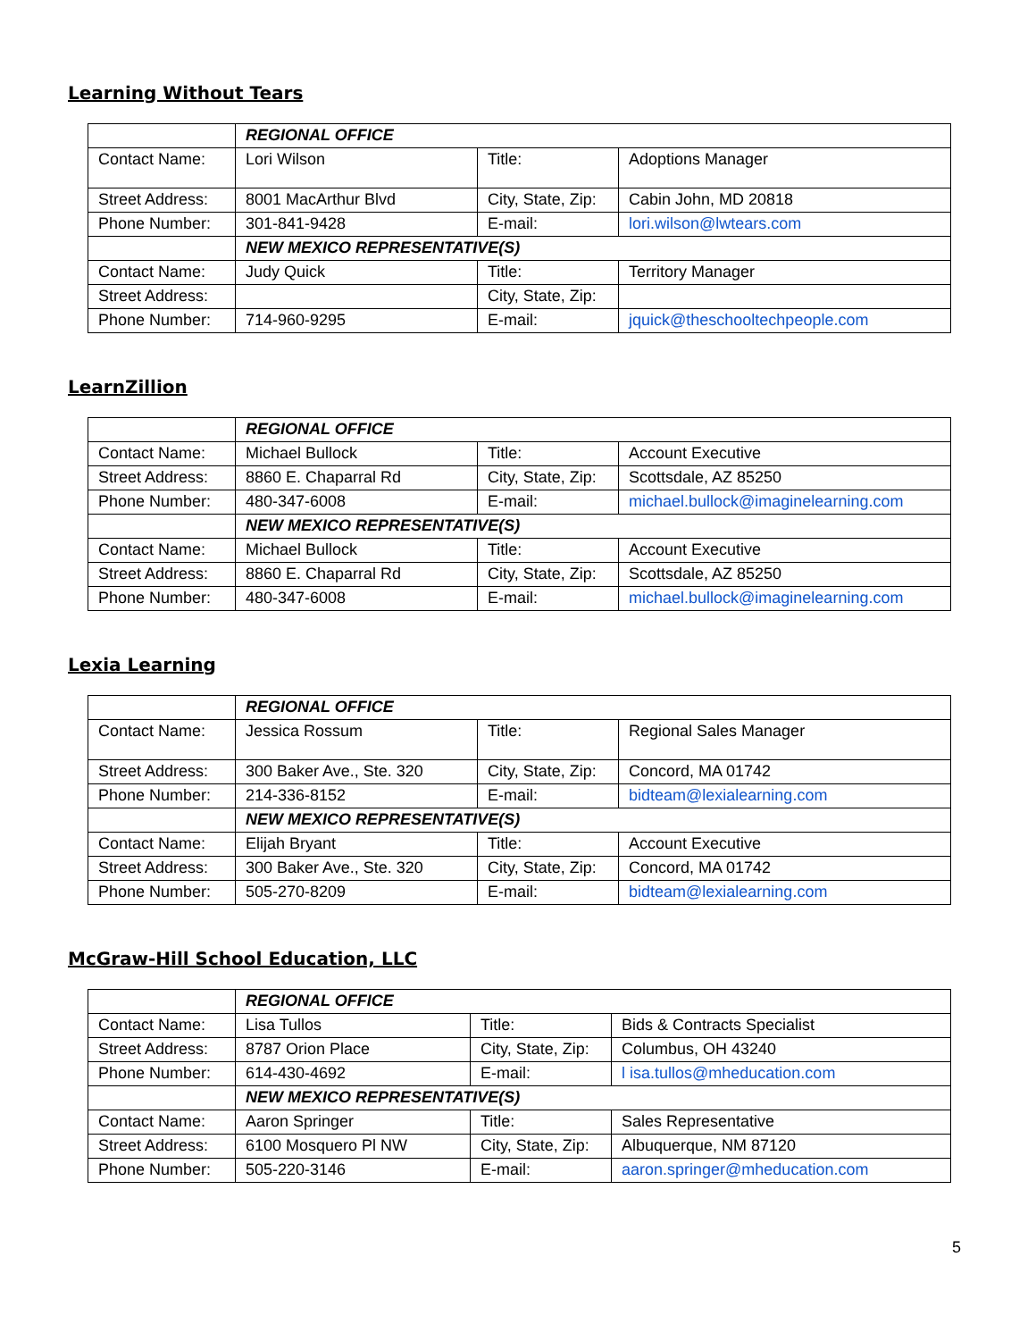Learning Without Tears
| | REGIONAL OFFICE | | |
| Contact Name: | Lori Wilson | Title: | Adoptions Manager |
| Street Address: | 8001 MacArthur Blvd | City, State, Zip: | Cabin John, MD 20818 |
| Phone Number: | 301-841-9428 | E-mail: | lori.wilson@lwtears.com |
| | NEW MEXICO REPRESENTATIVE(S) | | |
| Contact Name: | Judy Quick | Title: | Territory Manager |
| Street Address: | | City, State, Zip: | |
| Phone Number: | 714-960-9295 | E-mail: | jquick@theschooltechpeople.com |
LearnZillion
| | REGIONAL OFFICE | | |
| Contact Name: | Michael Bullock | Title: | Account Executive |
| Street Address: | 8860 E. Chaparral Rd | City, State, Zip: | Scottsdale, AZ 85250 |
| Phone Number: | 480-347-6008 | E-mail: | michael.bullock@imaginelearning.com |
| | NEW MEXICO REPRESENTATIVE(S) | | |
| Contact Name: | Michael Bullock | Title: | Account Executive |
| Street Address: | 8860 E. Chaparral Rd | City, State, Zip: | Scottsdale, AZ 85250 |
| Phone Number: | 480-347-6008 | E-mail: | michael.bullock@imaginelearning.com |
Lexia Learning
| | REGIONAL OFFICE | | |
| Contact Name: | Jessica Rossum | Title: | Regional Sales Manager |
| Street Address: | 300 Baker Ave., Ste. 320 | City, State, Zip: | Concord, MA 01742 |
| Phone Number: | 214-336-8152 | E-mail: | bidteam@lexialearning.com |
| | NEW MEXICO REPRESENTATIVE(S) | | |
| Contact Name: | Elijah Bryant | Title: | Account Executive |
| Street Address: | 300 Baker Ave., Ste. 320 | City, State, Zip: | Concord, MA 01742 |
| Phone Number: | 505-270-8209 | E-mail: | bidteam@lexialearning.com |
McGraw-Hill School Education, LLC
| | REGIONAL OFFICE | | |
| Contact Name: | Lisa Tullos | Title: | Bids & Contracts Specialist |
| Street Address: | 8787 Orion Place | City, State, Zip: | Columbus, OH 43240 |
| Phone Number: | 614-430-4692 | E-mail: | l isa.tullos@mheducation.com |
| | NEW MEXICO REPRESENTATIVE(S) | | |
| Contact Name: | Aaron Springer | Title: | Sales Representative |
| Street Address: | 6100 Mosquero Pl NW | City, State, Zip: | Albuquerque, NM 87120 |
| Phone Number: | 505-220-3146 | E-mail: | aaron.springer@mheducation.com |
5